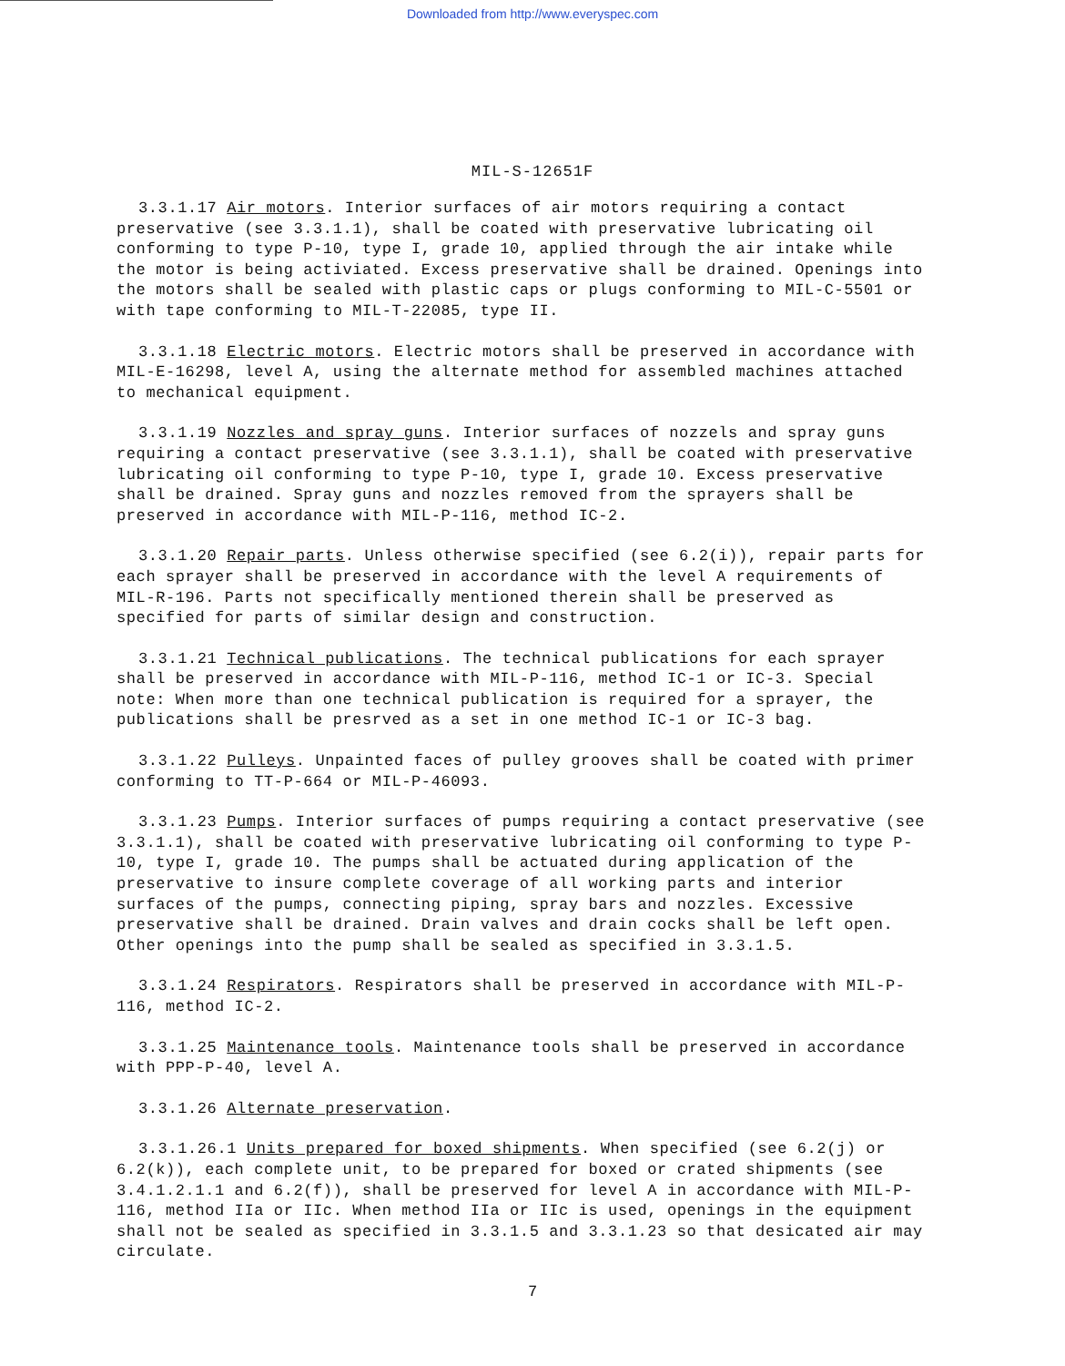Downloaded from http://www.everyspec.com
MIL-S-12651F
3.3.1.17 Air motors. Interior surfaces of air motors requiring a contact preservative (see 3.3.1.1), shall be coated with preservative lubricating oil conforming to type P-10, type I, grade 10, applied through the air intake while the motor is being activiated. Excess preservative shall be drained. Openings into the motors shall be sealed with plastic caps or plugs conforming to MIL-C-5501 or with tape conforming to MIL-T-22085, type II.
3.3.1.18 Electric motors. Electric motors shall be preserved in accordance with MIL-E-16298, level A, using the alternate method for assembled machines attached to mechanical equipment.
3.3.1.19 Nozzles and spray guns. Interior surfaces of nozzels and spray guns requiring a contact preservative (see 3.3.1.1), shall be coated with preservative lubricating oil conforming to type P-10, type I, grade 10. Excess preservative shall be drained. Spray guns and nozzles removed from the sprayers shall be preserved in accordance with MIL-P-116, method IC-2.
3.3.1.20 Repair parts. Unless otherwise specified (see 6.2(i)), repair parts for each sprayer shall be preserved in accordance with the level A requirements of MIL-R-196. Parts not specifically mentioned therein shall be preserved as specified for parts of similar design and construction.
3.3.1.21 Technical publications. The technical publications for each sprayer shall be preserved in accordance with MIL-P-116, method IC-1 or IC-3. Special note: When more than one technical publication is required for a sprayer, the publications shall be presrved as a set in one method IC-1 or IC-3 bag.
3.3.1.22 Pulleys. Unpainted faces of pulley grooves shall be coated with primer conforming to TT-P-664 or MIL-P-46093.
3.3.1.23 Pumps. Interior surfaces of pumps requiring a contact preservative (see 3.3.1.1), shall be coated with preservative lubricating oil conforming to type P-10, type I, grade 10. The pumps shall be actuated during application of the preservative to insure complete coverage of all working parts and interior surfaces of the pumps, connecting piping, spray bars and nozzles. Excessive preservative shall be drained. Drain valves and drain cocks shall be left open. Other openings into the pump shall be sealed as specified in 3.3.1.5.
3.3.1.24 Respirators. Respirators shall be preserved in accordance with MIL-P-116, method IC-2.
3.3.1.25 Maintenance tools. Maintenance tools shall be preserved in accordance with PPP-P-40, level A.
3.3.1.26 Alternate preservation.
3.3.1.26.1 Units prepared for boxed shipments. When specified (see 6.2(j) or 6.2(k)), each complete unit, to be prepared for boxed or crated shipments (see 3.4.1.2.1.1 and 6.2(f)), shall be preserved for level A in accordance with MIL-P-116, method IIa or IIc. When method IIa or IIc is used, openings in the equipment shall not be sealed as specified in 3.3.1.5 and 3.3.1.23 so that desicated air may circulate.
7